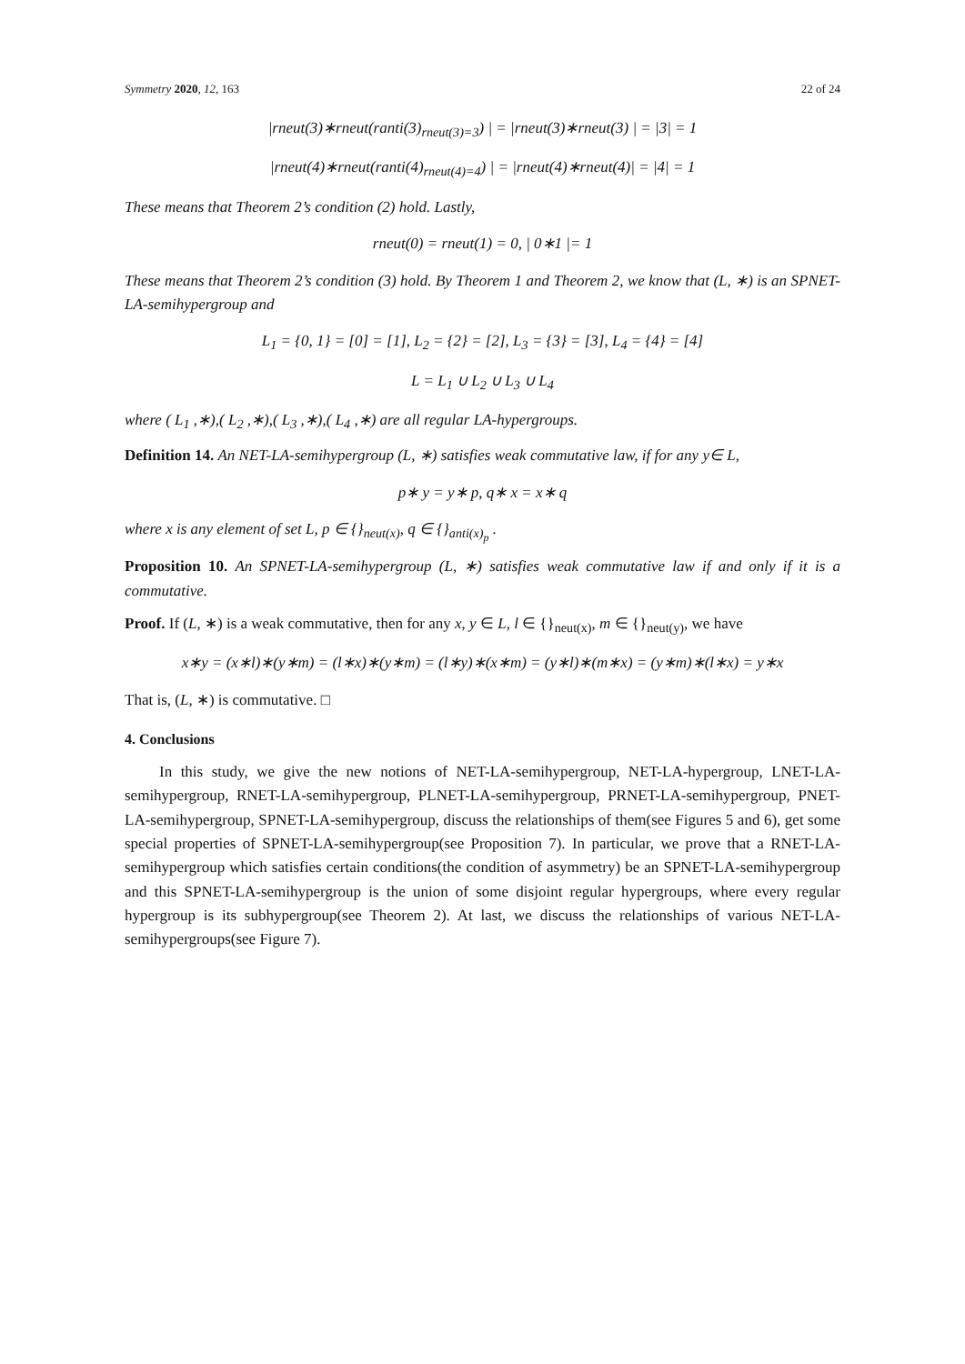Symmetry 2020, 12, 163 22 of 24
|rneut(3)∗rneut(ranti(3)<sub>rneut(3)=3</sub>) | = |rneut(3)∗rneut(3) | = |3| = 1
|rneut(4)∗rneut(ranti(4)<sub>rneut(4)=4</sub>) | = |rneut(4)∗rneut(4)| = |4| = 1
These means that Theorem 2’s condition (2) hold. Lastly,
rneut(0) = rneut(1) = 0, | 0∗1 |= 1
These means that Theorem 2’s condition (3) hold. By Theorem 1 and Theorem 2, we know that (L, ∗) is an SPNET-LA-semihypergroup and
L<sub>1</sub> = {0, 1} = [0] = [1], L<sub>2</sub> = {2} = [2], L<sub>3</sub> = {3} = [3], L<sub>4</sub> = {4} = [4]
L = L<sub>1</sub> ∪ L<sub>2</sub> ∪ L<sub>3</sub> ∪ L<sub>4</sub>
where ( L<sub>1</sub> ,∗),( L<sub>2</sub> ,∗),( L<sub>3</sub> ,∗),( L<sub>4</sub> ,∗) are all regular LA-hypergroups.
Definition 14. An NET-LA-semihypergroup (L, ∗) satisfies weak commutative law, if for any y∈ L,
p∗ y = y∗ p, q∗ x = x∗ q
where x is any element of set L, p ∈ {}<sub>neut(x)</sub>, q ∈ {}<sub>anti(x)<sub>p</sub></sub> .
Proposition 10. An SPNET-LA-semihypergroup (L, ∗) satisfies weak commutative law if and only if it is a commutative.
Proof. If (L, ∗) is a weak commutative, then for any x, y ∈ L, l ∈ {}<sub>neut(x)</sub>, m ∈ {}<sub>neut(y)</sub>, we have
x∗y = (x∗l)∗(y∗m) = (l∗x)∗(y∗m) = (l∗y)∗(x∗m) = (y∗l)∗(m∗x) = (y∗m)∗(l∗x) = y∗x
That is, (L, ∗) is commutative. □
4. Conclusions
In this study, we give the new notions of NET-LA-semihypergroup, NET-LA-hypergroup, LNET-LA-semihypergroup, RNET-LA-semihypergroup, PLNET-LA-semihypergroup, PRNET-LA-semihypergroup, PNET-LA-semihypergroup, SPNET-LA-semihypergroup, discuss the relationships of them(see Figures 5 and 6), get some special properties of SPNET-LA-semihypergroup(see Proposition 7). In particular, we prove that a RNET-LA-semihypergroup which satisfies certain conditions(the condition of asymmetry) be an SPNET-LA-semihypergroup and this SPNET-LA-semihypergroup is the union of some disjoint regular hypergroups, where every regular hypergroup is its subhypergroup(see Theorem 2). At last, we discuss the relationships of various NET-LA-semihypergroups(see Figure 7).